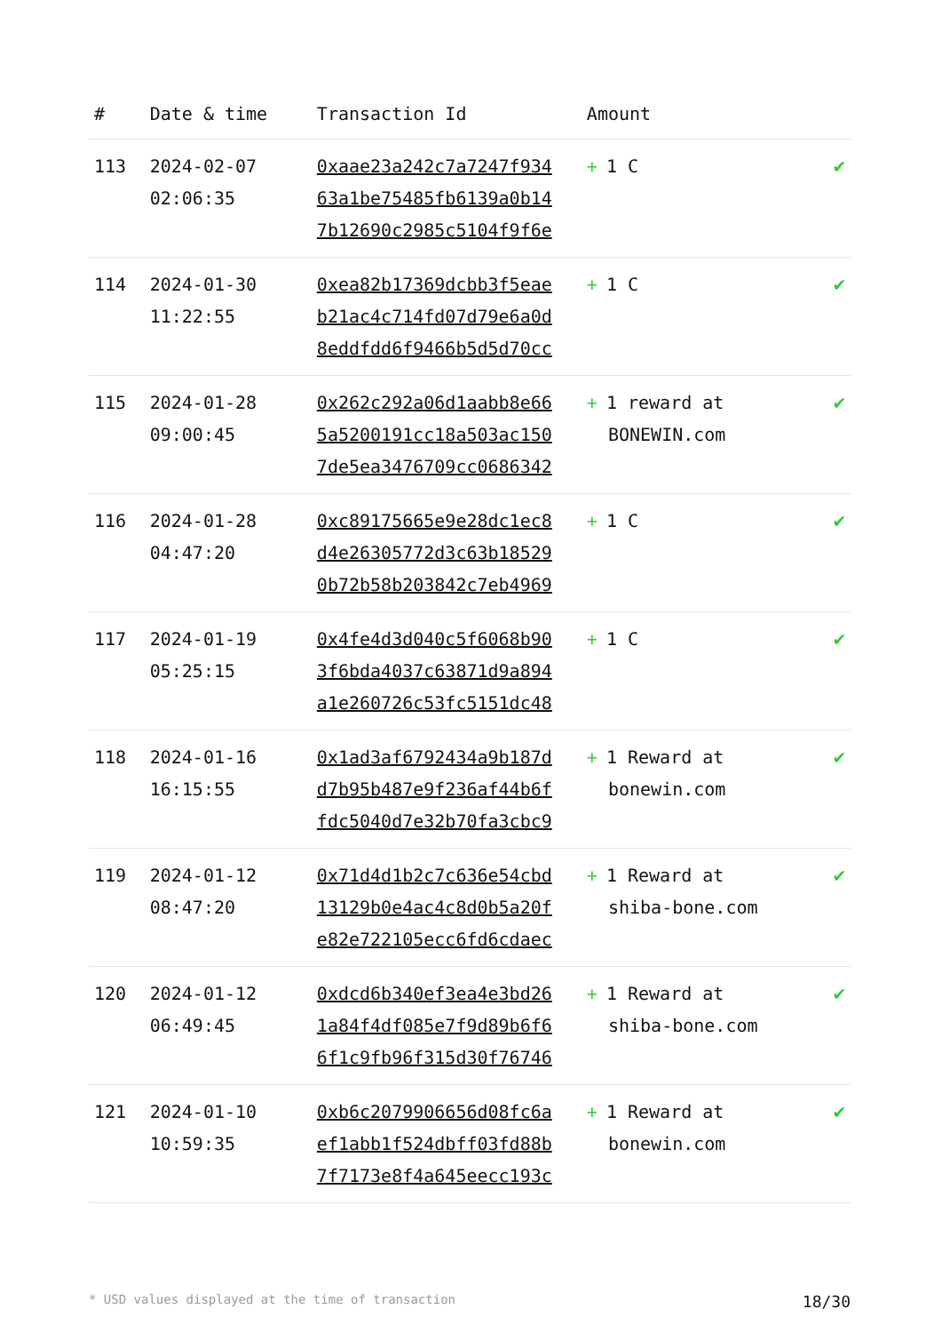| # | Date & time | Transaction Id | Amount | |
| --- | --- | --- | --- | --- |
| 113 | 2024-02-07 02:06:35 | 0xaae23a242c7a7247f934 63a1be75485fb6139a0b14 7b12690c2985c5104f9f6e | + 1 C | ✔ |
| 114 | 2024-01-30 11:22:55 | 0xea82b17369dcbb3f5eae b21ac4c714fd07d79e6a0d 8eddfdd6f9466b5d5d70cc | + 1 C | ✔ |
| 115 | 2024-01-28 09:00:45 | 0x262c292a06d1aabb8e66 5a5200191cc18a503ac150 7de5ea3476709cc0686342 | + 1 reward at BONEWIN.com | ✔ |
| 116 | 2024-01-28 04:47:20 | 0xc89175665e9e28dc1ec8 d4e26305772d3c63b18529 0b72b58b203842c7eb4969 | + 1 C | ✔ |
| 117 | 2024-01-19 05:25:15 | 0x4fe4d3d040c5f6068b90 3f6bda4037c63871d9a894 a1e260726c53fc5151dc48 | + 1 C | ✔ |
| 118 | 2024-01-16 16:15:55 | 0x1ad3af6792434a9b187d d7b95b487e9f236af44b6f fdc5040d7e32b70fa3cbc9 | + 1 Reward at bonewin.com | ✔ |
| 119 | 2024-01-12 08:47:20 | 0x71d4d1b2c7c636e54cbd 13129b0e4ac4c8d0b5a20f e82e722105ecc6fd6cdaec | + 1 Reward at shiba-bone.com | ✔ |
| 120 | 2024-01-12 06:49:45 | 0xdcd6b340ef3ea4e3bd26 1a84f4df085e7f9d89b6f6 6f1c9fb96f315d30f76746 | + 1 Reward at shiba-bone.com | ✔ |
| 121 | 2024-01-10 10:59:35 | 0xb6c2079906656d08fc6a ef1abb1f524dbff03fd88b 7f7173e8f4a645eecc193c | + 1 Reward at bonewin.com | ✔ |
* USD values displayed at the time of transaction 18/30